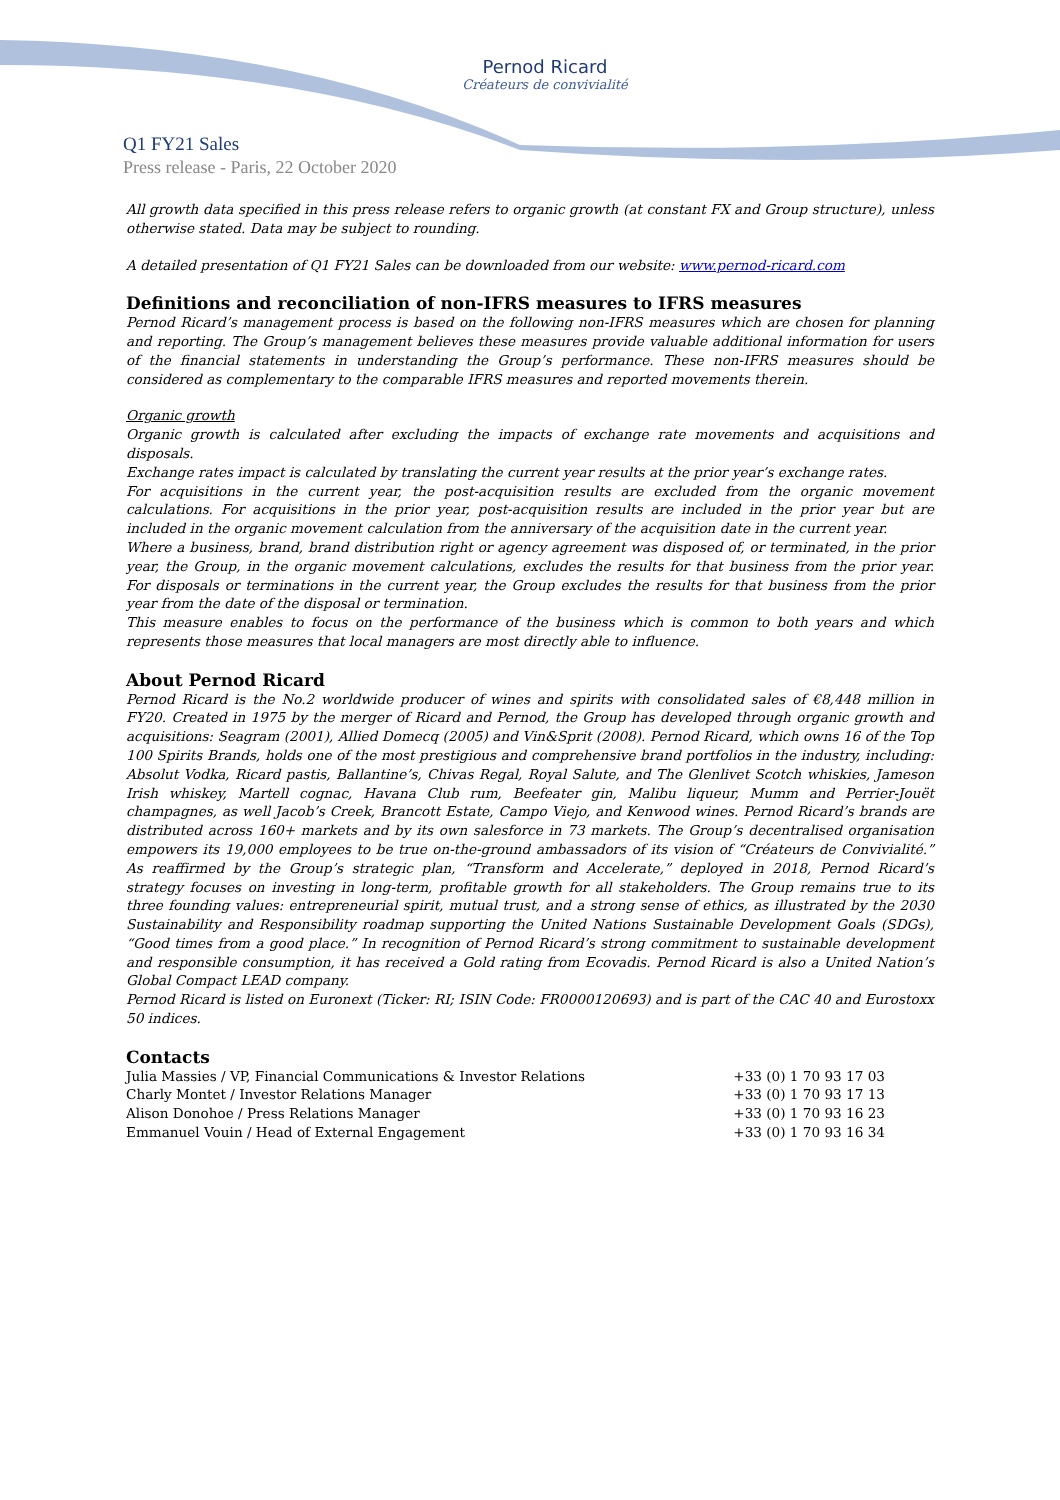Pernod Ricard
Créateurs de convivialité
Q1 FY21 Sales
Press release - Paris, 22 October 2020
All growth data specified in this press release refers to organic growth (at constant FX and Group structure), unless otherwise stated. Data may be subject to rounding.
A detailed presentation of Q1 FY21 Sales can be downloaded from our website: www.pernod-ricard.com
Definitions and reconciliation of non-IFRS measures to IFRS measures
Pernod Ricard’s management process is based on the following non-IFRS measures which are chosen for planning and reporting. The Group’s management believes these measures provide valuable additional information for users of the financial statements in understanding the Group’s performance. These non-IFRS measures should be considered as complementary to the comparable IFRS measures and reported movements therein.
Organic growth
Organic growth is calculated after excluding the impacts of exchange rate movements and acquisitions and disposals.
Exchange rates impact is calculated by translating the current year results at the prior year’s exchange rates.
For acquisitions in the current year, the post-acquisition results are excluded from the organic movement calculations. For acquisitions in the prior year, post-acquisition results are included in the prior year but are included in the organic movement calculation from the anniversary of the acquisition date in the current year.
Where a business, brand, brand distribution right or agency agreement was disposed of, or terminated, in the prior year, the Group, in the organic movement calculations, excludes the results for that business from the prior year. For disposals or terminations in the current year, the Group excludes the results for that business from the prior year from the date of the disposal or termination.
This measure enables to focus on the performance of the business which is common to both years and which represents those measures that local managers are most directly able to influence.
About Pernod Ricard
Pernod Ricard is the No.2 worldwide producer of wines and spirits with consolidated sales of €8,448 million in FY20. Created in 1975 by the merger of Ricard and Pernod, the Group has developed through organic growth and acquisitions: Seagram (2001), Allied Domecq (2005) and Vin&Sprit (2008). Pernod Ricard, which owns 16 of the Top 100 Spirits Brands, holds one of the most prestigious and comprehensive brand portfolios in the industry, including: Absolut Vodka, Ricard pastis, Ballantine’s, Chivas Regal, Royal Salute, and The Glenlivet Scotch whiskies, Jameson Irish whiskey, Martell cognac, Havana Club rum, Beefeater gin, Malibu liqueur, Mumm and Perrier-Jouët champagnes, as well Jacob’s Creek, Brancott Estate, Campo Viejo, and Kenwood wines. Pernod Ricard’s brands are distributed across 160+ markets and by its own salesforce in 73 markets. The Group’s decentralised organisation empowers its 19,000 employees to be true on-the-ground ambassadors of its vision of “Créateurs de Convivialité.” As reaffirmed by the Group’s strategic plan, “Transform and Accelerate,” deployed in 2018, Pernod Ricard’s strategy focuses on investing in long-term, profitable growth for all stakeholders. The Group remains true to its three founding values: entrepreneurial spirit, mutual trust, and a strong sense of ethics, as illustrated by the 2030 Sustainability and Responsibility roadmap supporting the United Nations Sustainable Development Goals (SDGs), “Good times from a good place.” In recognition of Pernod Ricard’s strong commitment to sustainable development and responsible consumption, it has received a Gold rating from Ecovadis. Pernod Ricard is also a United Nation’s Global Compact LEAD company.
Pernod Ricard is listed on Euronext (Ticker: RI; ISIN Code: FR0000120693) and is part of the CAC 40 and Eurostoxx 50 indices.
Contacts
| Julia Massies / VP, Financial Communications & Investor Relations | +33 (0) 1 70 93 17 03 |
| Charly Montet / Investor Relations Manager | +33 (0) 1 70 93 17 13 |
| Alison Donohoe / Press Relations Manager | +33 (0) 1 70 93 16 23 |
| Emmanuel Vouin / Head of External Engagement | +33 (0) 1 70 93 16 34 |